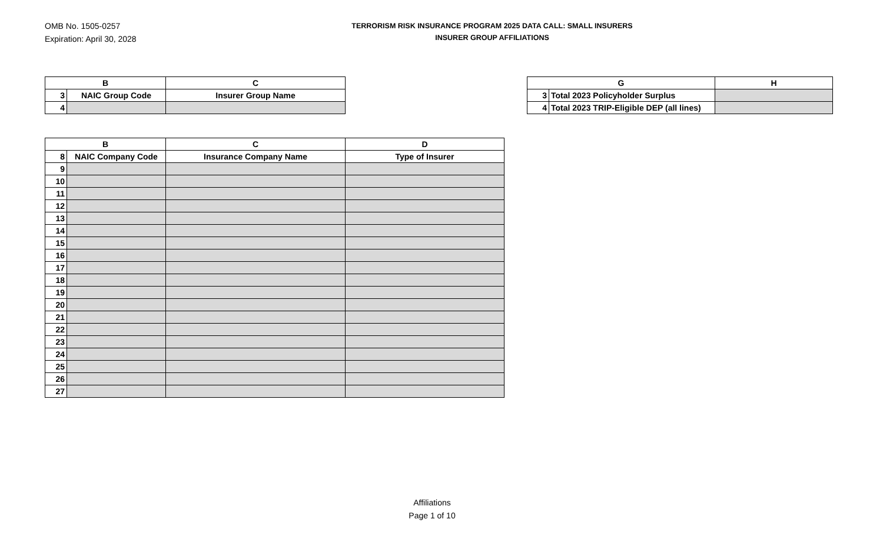OMB No. 1505-0257
Expiration: April 30, 2028
TERRORISM RISK INSURANCE PROGRAM 2025 DATA CALL: SMALL INSURERS
INSURER GROUP AFFILIATIONS
| B | | C |
| --- | --- | --- |
| 3 | NAIC Group Code | Insurer Group Name |
| 4 | | |
| G | | H |
| --- | --- | --- |
| 3 | Total 2023 Policyholder Surplus | |
| 4 | Total 2023 TRIP-Eligible DEP (all lines) | |
| B | | C | D |
| --- | --- | --- | --- |
| 8 | NAIC Company Code | Insurance Company Name | Type of Insurer |
| 9 | | | |
| 10 | | | |
| 11 | | | |
| 12 | | | |
| 13 | | | |
| 14 | | | |
| 15 | | | |
| 16 | | | |
| 17 | | | |
| 18 | | | |
| 19 | | | |
| 20 | | | |
| 21 | | | |
| 22 | | | |
| 23 | | | |
| 24 | | | |
| 25 | | | |
| 26 | | | |
| 27 | | | |
Affiliations
Page 1 of 10